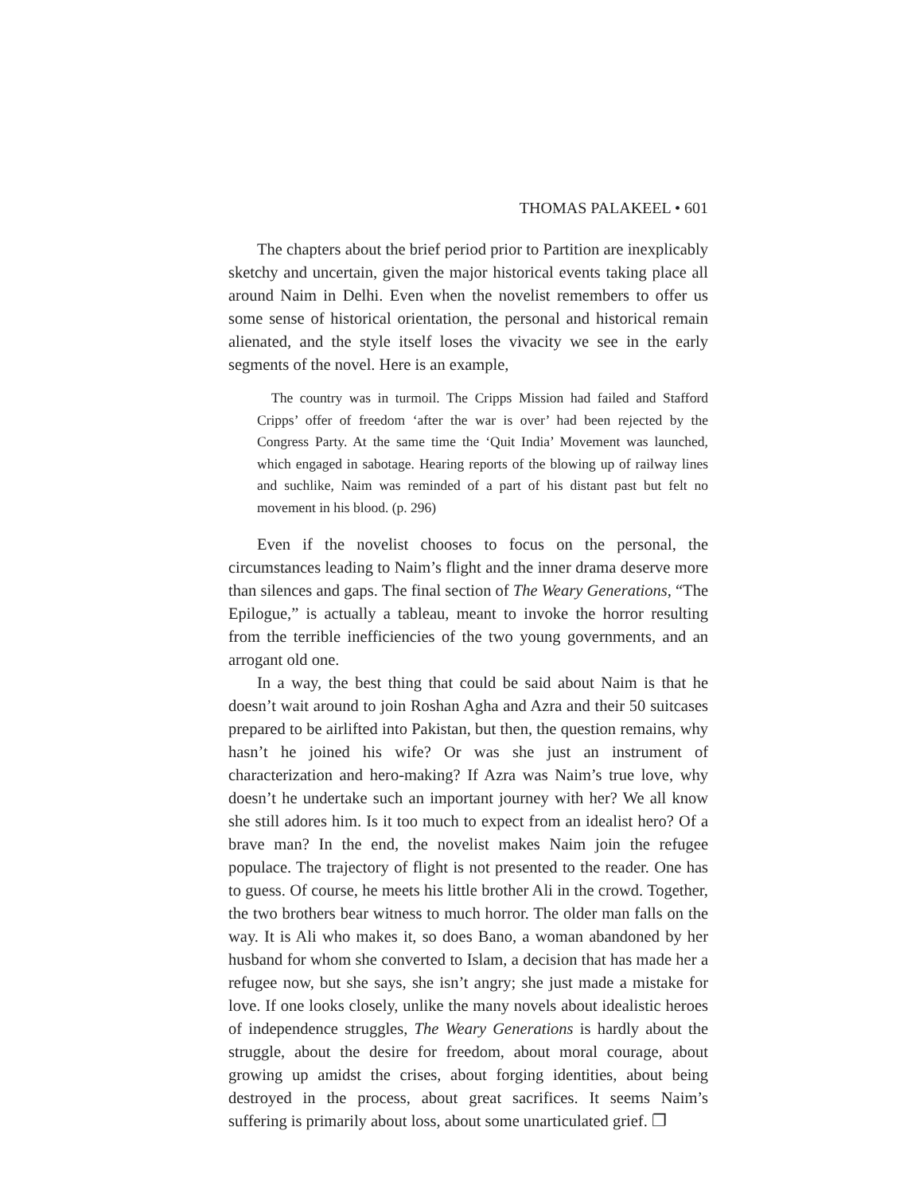THOMAS PALAKEEL • 601
The chapters about the brief period prior to Partition are inexplicably sketchy and uncertain, given the major historical events taking place all around Naim in Delhi. Even when the novelist remembers to offer us some sense of historical orientation, the personal and historical remain alienated, and the style itself loses the vivacity we see in the early segments of the novel. Here is an example,
The country was in turmoil. The Cripps Mission had failed and Stafford Cripps’ offer of freedom ‘after the war is over’ had been rejected by the Congress Party. At the same time the ‘Quit India’ Movement was launched, which engaged in sabotage. Hearing reports of the blowing up of railway lines and suchlike, Naim was reminded of a part of his distant past but felt no movement in his blood. (p. 296)
Even if the novelist chooses to focus on the personal, the circumstances leading to Naim’s flight and the inner drama deserve more than silences and gaps. The final section of The Weary Generations, “The Epilogue,” is actually a tableau, meant to invoke the horror resulting from the terrible inefficiencies of the two young governments, and an arrogant old one.
In a way, the best thing that could be said about Naim is that he doesn’t wait around to join Roshan Agha and Azra and their 50 suitcases prepared to be airlifted into Pakistan, but then, the question remains, why hasn’t he joined his wife? Or was she just an instrument of characterization and hero-making? If Azra was Naim’s true love, why doesn’t he undertake such an important journey with her? We all know she still adores him. Is it too much to expect from an idealist hero? Of a brave man? In the end, the novelist makes Naim join the refugee populace. The trajectory of flight is not presented to the reader. One has to guess. Of course, he meets his little brother Ali in the crowd. Together, the two brothers bear witness to much horror. The older man falls on the way. It is Ali who makes it, so does Bano, a woman abandoned by her husband for whom she converted to Islam, a decision that has made her a refugee now, but she says, she isn’t angry; she just made a mistake for love. If one looks closely, unlike the many novels about idealistic heroes of independence struggles, The Weary Generations is hardly about the struggle, about the desire for freedom, about moral courage, about growing up amidst the crises, about forging identities, about being destroyed in the process, about great sacrifices. It seems Naim’s suffering is primarily about loss, about some unarticulated grief. ❐